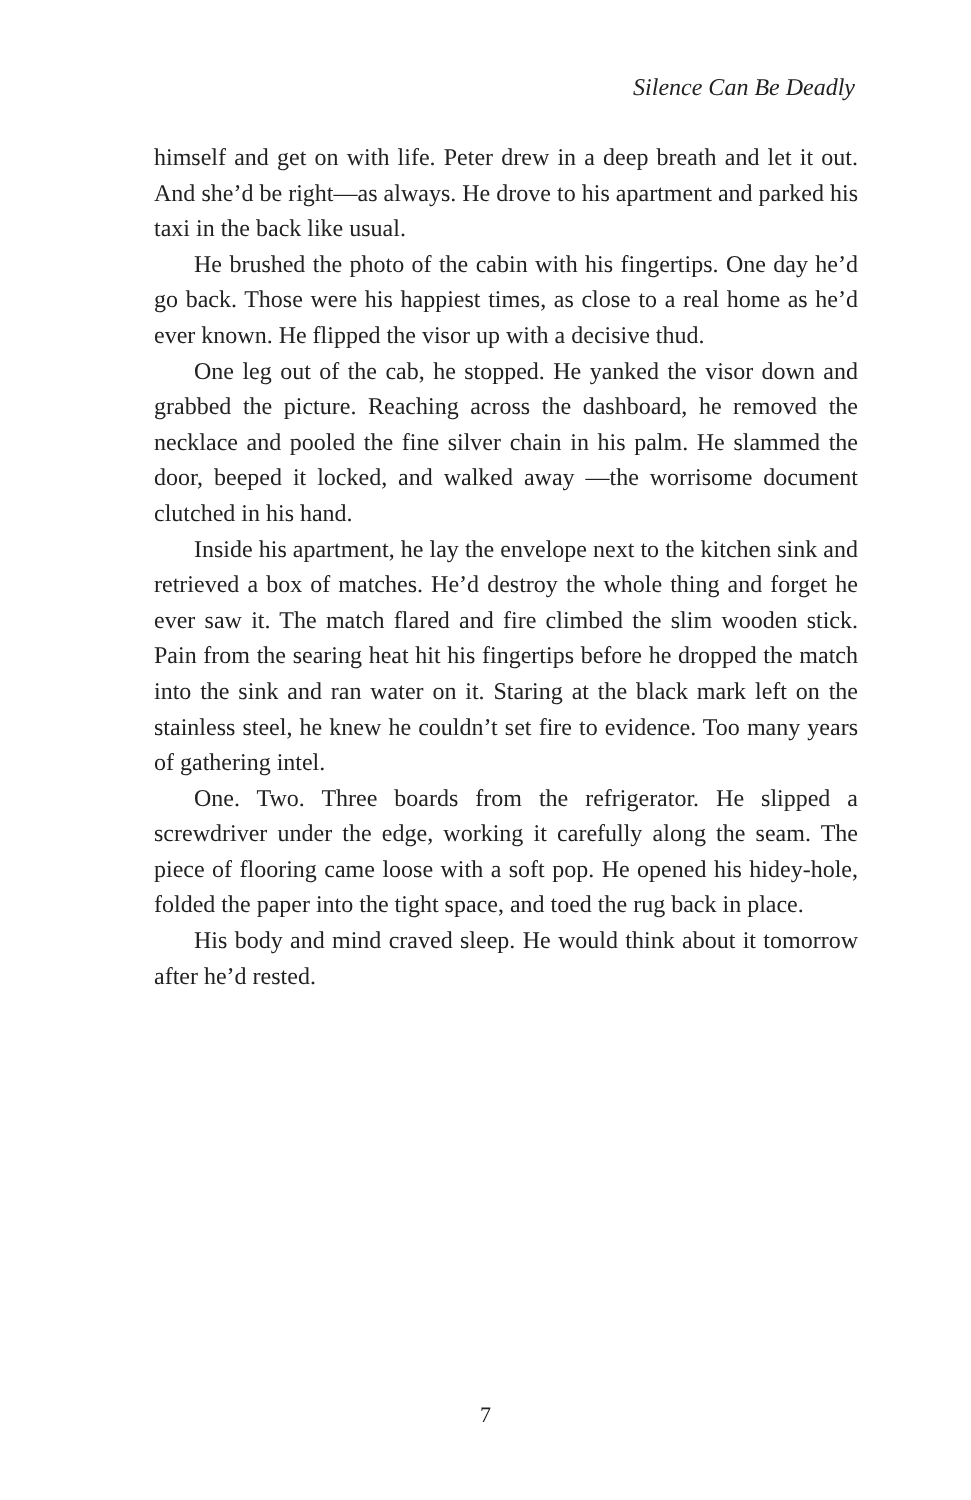Silence Can Be Deadly
himself and get on with life. Peter drew in a deep breath and let it out. And she’d be right—as always. He drove to his apartment and parked his taxi in the back like usual.
He brushed the photo of the cabin with his fingertips. One day he’d go back. Those were his happiest times, as close to a real home as he’d ever known. He flipped the visor up with a decisive thud.
One leg out of the cab, he stopped. He yanked the visor down and grabbed the picture. Reaching across the dashboard, he removed the necklace and pooled the fine silver chain in his palm. He slammed the door, beeped it locked, and walked away —the worrisome document clutched in his hand.
Inside his apartment, he lay the envelope next to the kitchen sink and retrieved a box of matches. He’d destroy the whole thing and forget he ever saw it. The match flared and fire climbed the slim wooden stick. Pain from the searing heat hit his fingertips before he dropped the match into the sink and ran water on it. Staring at the black mark left on the stainless steel, he knew he couldn’t set fire to evidence. Too many years of gathering intel.
One. Two. Three boards from the refrigerator. He slipped a screwdriver under the edge, working it carefully along the seam. The piece of flooring came loose with a soft pop. He opened his hidey-hole, folded the paper into the tight space, and toed the rug back in place.
His body and mind craved sleep. He would think about it tomorrow after he’d rested.
7